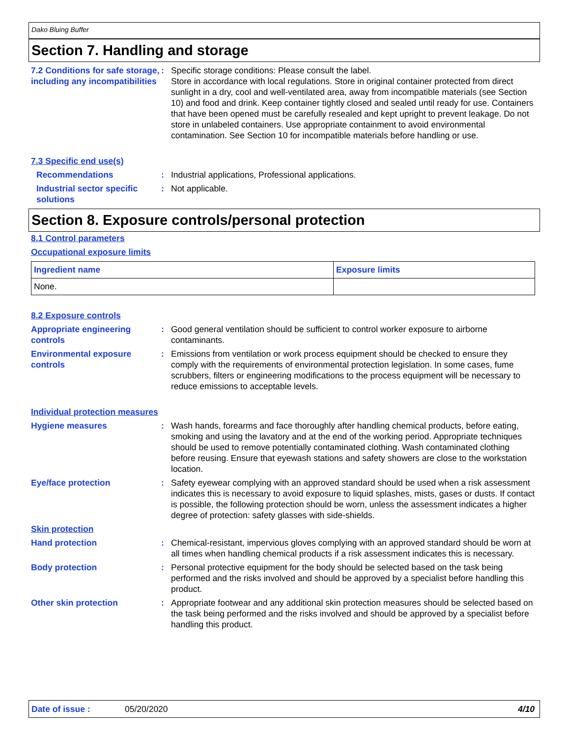Dako Bluing Buffer
Section 7. Handling and storage
7.2 Conditions for safe storage, including any incompatibilities
: Specific storage conditions: Please consult the label.
Store in accordance with local regulations. Store in original container protected from direct sunlight in a dry, cool and well-ventilated area, away from incompatible materials (see Section 10) and food and drink. Keep container tightly closed and sealed until ready for use. Containers that have been opened must be carefully resealed and kept upright to prevent leakage. Do not store in unlabeled containers. Use appropriate containment to avoid environmental contamination. See Section 10 for incompatible materials before handling or use.
7.3 Specific end use(s)
Recommendations : Industrial applications, Professional applications.
Industrial sector specific solutions
: Not applicable.
Section 8. Exposure controls/personal protection
8.1 Control parameters
Occupational exposure limits
| Ingredient name | Exposure limits |
| --- | --- |
| None. | |
8.2 Exposure controls
Appropriate engineering controls
: Good general ventilation should be sufficient to control worker exposure to airborne contaminants.
Environmental exposure controls
: Emissions from ventilation or work process equipment should be checked to ensure they comply with the requirements of environmental protection legislation. In some cases, fume scrubbers, filters or engineering modifications to the process equipment will be necessary to reduce emissions to acceptable levels.
Individual protection measures
Hygiene measures : Wash hands, forearms and face thoroughly after handling chemical products, before eating, smoking and using the lavatory and at the end of the working period. Appropriate techniques should be used to remove potentially contaminated clothing. Wash contaminated clothing before reusing. Ensure that eyewash stations and safety showers are close to the workstation location.
Eye/face protection : Safety eyewear complying with an approved standard should be used when a risk assessment indicates this is necessary to avoid exposure to liquid splashes, mists, gases or dusts. If contact is possible, the following protection should be worn, unless the assessment indicates a higher degree of protection: safety glasses with side-shields.
Skin protection
Hand protection : Chemical-resistant, impervious gloves complying with an approved standard should be worn at all times when handling chemical products if a risk assessment indicates this is necessary.
Body protection : Personal protective equipment for the body should be selected based on the task being performed and the risks involved and should be approved by a specialist before handling this product.
Other skin protection : Appropriate footwear and any additional skin protection measures should be selected based on the task being performed and the risks involved and should be approved by a specialist before handling this product.
Date of issue : 05/20/2020 4/10